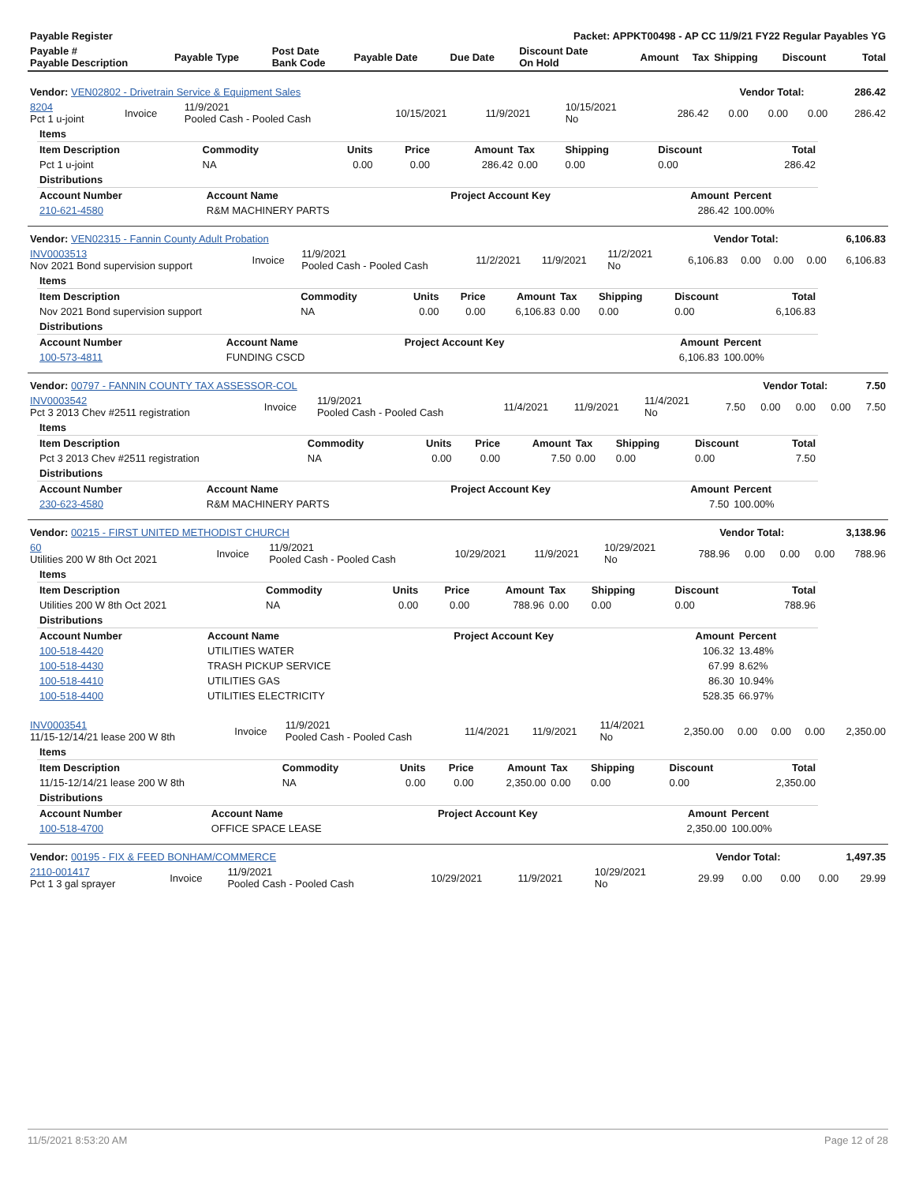| Payable Register | Packet: APPKT00498 - AP CC 11/9/21 FY22 Regular Payables YG |
| Payable # Payable Description | Payable Type | Post Date Bank Code | Payable Date | Due Date | Discount Date On Hold | Amount | Tax | Shipping | Discount | Total |
| --- | --- | --- | --- | --- | --- | --- | --- | --- | --- | --- |
| Vendor: VEN02802 - Drivetrain Service & Equipment Sales | Vendor Total: | 286.42 |
| 8204 Pct 1 u-joint | Invoice | 11/9/2021 Pooled Cash - Pooled Cash | 10/15/2021 | 11/9/2021 | 10/15/2021 No | 286.42 | 0.00 | 0.00 | 0.00 | 286.42 |
| Items | | | | | | | | |
| Item Description | Commodity | Units | Price | Amount | Tax | Shipping | Discount | Total |
| Pct 1 u-joint | NA | 0.00 | 0.00 | 286.42 | 0.00 | 0.00 | 0.00 | 286.42 |
| Distributions | | | | | | | | |
| Account Number | Account Name | Project Account Key | Amount | Percent |
| --- | --- | --- | --- | --- |
| 210-621-4580 | R&M MACHINERY PARTS | | 286.42 | 100.00% |
| Vendor: VEN02315 - Fannin County Adult Probation | Vendor Total: | 6,106.83 |
| INV0003513 Nov 2021 Bond supervision support | Invoice | 11/9/2021 Pooled Cash - Pooled Cash | 11/2/2021 | 11/9/2021 | 11/2/2021 No | 6,106.83 | 0.00 | 0.00 | 0.00 | 6,106.83 |
| Items | | | | | | | | |
| Item Description | Commodity | Units | Price | Amount | Tax | Shipping | Discount | Total |
| Nov 2021 Bond supervision support | NA | 0.00 | 0.00 | 6,106.83 | 0.00 | 0.00 | 0.00 | 6,106.83 |
| Distributions | | | | | | | | |
| Account Number | Account Name | Project Account Key | Amount | Percent |
| --- | --- | --- | --- | --- |
| 100-573-4811 | FUNDING CSCD | | 6,106.83 | 100.00% |
| Vendor: 00797 - FANNIN COUNTY TAX ASSESSOR-COL | Vendor Total: | 7.50 |
| INV0003542 Pct 3 2013 Chev #2511 registration | Invoice | 11/9/2021 Pooled Cash - Pooled Cash | 11/4/2021 | 11/9/2021 | 11/4/2021 No | 7.50 | 0.00 | 0.00 | 0.00 | 7.50 |
| Items | | | | | | | | |
| Item Description | Commodity | Units | Price | Amount | Tax | Shipping | Discount | Total |
| Pct 3 2013 Chev #2511 registration | NA | 0.00 | 0.00 | 7.50 | 0.00 | 0.00 | 0.00 | 7.50 |
| Distributions | | | | | | | | |
| Account Number | Account Name | Project Account Key | Amount | Percent |
| --- | --- | --- | --- | --- |
| 230-623-4580 | R&M MACHINERY PARTS | | 7.50 | 100.00% |
| Vendor: 00215 - FIRST UNITED METHODIST CHURCH | Vendor Total: | 3,138.96 |
| 60 Utilities 200 W 8th Oct 2021 | Invoice | 11/9/2021 Pooled Cash - Pooled Cash | 10/29/2021 | 11/9/2021 | 10/29/2021 No | 788.96 | 0.00 | 0.00 | 0.00 | 788.96 |
| Items | | | | | | | | |
| Item Description | Commodity | Units | Price | Amount | Tax | Shipping | Discount | Total |
| Utilities 200 W 8th Oct 2021 | NA | 0.00 | 0.00 | 788.96 | 0.00 | 0.00 | 0.00 | 788.96 |
| Distributions | | | | | | | | |
| Account Number | Account Name | Project Account Key | Amount | Percent |
| --- | --- | --- | --- | --- |
| 100-518-4420 | UTILITIES WATER | | 106.32 | 13.48% |
| 100-518-4430 | TRASH PICKUP SERVICE | | 67.99 | 8.62% |
| 100-518-4410 | UTILITIES GAS | | 86.30 | 10.94% |
| 100-518-4400 | UTILITIES ELECTRICITY | | 528.35 | 66.97% |
| INV0003541 11/15-12/14/21 lease 200 W 8th | Invoice | 11/9/2021 Pooled Cash - Pooled Cash | 11/4/2021 | 11/9/2021 | 11/4/2021 No | 2,350.00 | 0.00 | 0.00 | 0.00 | 2,350.00 |
| Items | | | | | | | | |
| Item Description | Commodity | Units | Price | Amount | Tax | Shipping | Discount | Total |
| 11/15-12/14/21 lease 200 W 8th | NA | 0.00 | 0.00 | 2,350.00 | 0.00 | 0.00 | 0.00 | 2,350.00 |
| Distributions | | | | | | | | |
| Account Number | Account Name | Project Account Key | Amount | Percent |
| --- | --- | --- | --- | --- |
| 100-518-4700 | OFFICE SPACE LEASE | | 2,350.00 | 100.00% |
| Vendor: 00195 - FIX & FEED BONHAM/COMMERCE | Vendor Total: | 1,497.35 |
| 2110-001417 Pct 1 3 gal sprayer | Invoice | 11/9/2021 Pooled Cash - Pooled Cash | 10/29/2021 | 11/9/2021 | 10/29/2021 No | 29.99 | 0.00 | 0.00 | 0.00 | 29.99 |
11/5/2021 8:53:20 AM Page 12 of 28